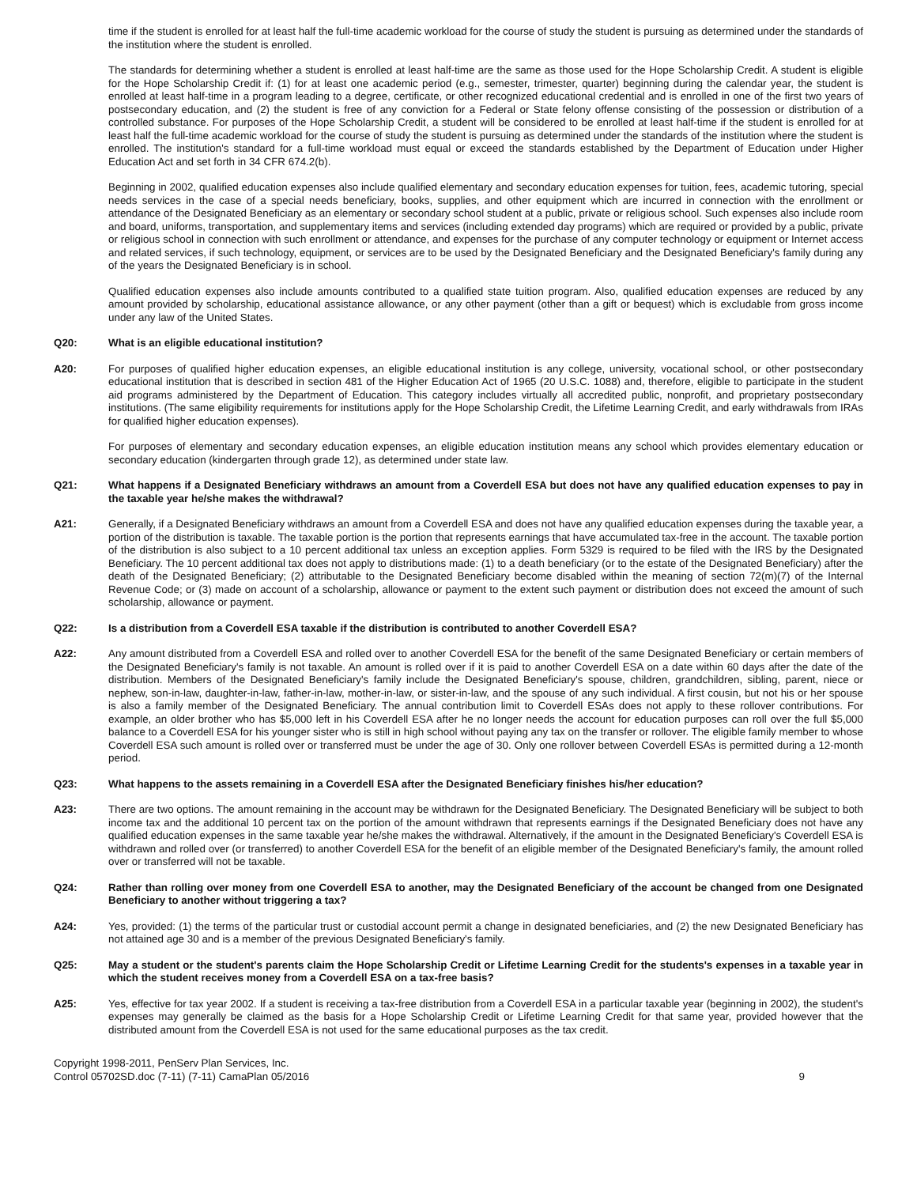time if the student is enrolled for at least half the full-time academic workload for the course of study the student is pursuing as determined under the standards of the institution where the student is enrolled.
The standards for determining whether a student is enrolled at least half-time are the same as those used for the Hope Scholarship Credit. A student is eligible for the Hope Scholarship Credit if: (1) for at least one academic period (e.g., semester, trimester, quarter) beginning during the calendar year, the student is enrolled at least half-time in a program leading to a degree, certificate, or other recognized educational credential and is enrolled in one of the first two years of postsecondary education, and (2) the student is free of any conviction for a Federal or State felony offense consisting of the possession or distribution of a controlled substance. For purposes of the Hope Scholarship Credit, a student will be considered to be enrolled at least half-time if the student is enrolled for at least half the full-time academic workload for the course of study the student is pursuing as determined under the standards of the institution where the student is enrolled. The institution's standard for a full-time workload must equal or exceed the standards established by the Department of Education under Higher Education Act and set forth in 34 CFR 674.2(b).
Beginning in 2002, qualified education expenses also include qualified elementary and secondary education expenses for tuition, fees, academic tutoring, special needs services in the case of a special needs beneficiary, books, supplies, and other equipment which are incurred in connection with the enrollment or attendance of the Designated Beneficiary as an elementary or secondary school student at a public, private or religious school. Such expenses also include room and board, uniforms, transportation, and supplementary items and services (including extended day programs) which are required or provided by a public, private or religious school in connection with such enrollment or attendance, and expenses for the purchase of any computer technology or equipment or Internet access and related services, if such technology, equipment, or services are to be used by the Designated Beneficiary and the Designated Beneficiary's family during any of the years the Designated Beneficiary is in school.
Qualified education expenses also include amounts contributed to a qualified state tuition program. Also, qualified education expenses are reduced by any amount provided by scholarship, educational assistance allowance, or any other payment (other than a gift or bequest) which is excludable from gross income under any law of the United States.
Q20: What is an eligible educational institution?
A20: For purposes of qualified higher education expenses, an eligible educational institution is any college, university, vocational school, or other postsecondary educational institution that is described in section 481 of the Higher Education Act of 1965 (20 U.S.C. 1088) and, therefore, eligible to participate in the student aid programs administered by the Department of Education. This category includes virtually all accredited public, nonprofit, and proprietary postsecondary institutions. (The same eligibility requirements for institutions apply for the Hope Scholarship Credit, the Lifetime Learning Credit, and early withdrawals from IRAs for qualified higher education expenses).
For purposes of elementary and secondary education expenses, an eligible education institution means any school which provides elementary education or secondary education (kindergarten through grade 12), as determined under state law.
Q21: What happens if a Designated Beneficiary withdraws an amount from a Coverdell ESA but does not have any qualified education expenses to pay in the taxable year he/she makes the withdrawal?
A21: Generally, if a Designated Beneficiary withdraws an amount from a Coverdell ESA and does not have any qualified education expenses during the taxable year, a portion of the distribution is taxable. The taxable portion is the portion that represents earnings that have accumulated tax-free in the account. The taxable portion of the distribution is also subject to a 10 percent additional tax unless an exception applies. Form 5329 is required to be filed with the IRS by the Designated Beneficiary. The 10 percent additional tax does not apply to distributions made: (1) to a death beneficiary (or to the estate of the Designated Beneficiary) after the death of the Designated Beneficiary; (2) attributable to the Designated Beneficiary become disabled within the meaning of section 72(m)(7) of the Internal Revenue Code; or (3) made on account of a scholarship, allowance or payment to the extent such payment or distribution does not exceed the amount of such scholarship, allowance or payment.
Q22: Is a distribution from a Coverdell ESA taxable if the distribution is contributed to another Coverdell ESA?
A22: Any amount distributed from a Coverdell ESA and rolled over to another Coverdell ESA for the benefit of the same Designated Beneficiary or certain members of the Designated Beneficiary's family is not taxable. An amount is rolled over if it is paid to another Coverdell ESA on a date within 60 days after the date of the distribution. Members of the Designated Beneficiary's family include the Designated Beneficiary's spouse, children, grandchildren, sibling, parent, niece or nephew, son-in-law, daughter-in-law, father-in-law, mother-in-law, or sister-in-law, and the spouse of any such individual. A first cousin, but not his or her spouse is also a family member of the Designated Beneficiary. The annual contribution limit to Coverdell ESAs does not apply to these rollover contributions. For example, an older brother who has $5,000 left in his Coverdell ESA after he no longer needs the account for education purposes can roll over the full $5,000 balance to a Coverdell ESA for his younger sister who is still in high school without paying any tax on the transfer or rollover. The eligible family member to whose Coverdell ESA such amount is rolled over or transferred must be under the age of 30. Only one rollover between Coverdell ESAs is permitted during a 12-month period.
Q23: What happens to the assets remaining in a Coverdell ESA after the Designated Beneficiary finishes his/her education?
A23: There are two options. The amount remaining in the account may be withdrawn for the Designated Beneficiary. The Designated Beneficiary will be subject to both income tax and the additional 10 percent tax on the portion of the amount withdrawn that represents earnings if the Designated Beneficiary does not have any qualified education expenses in the same taxable year he/she makes the withdrawal. Alternatively, if the amount in the Designated Beneficiary's Coverdell ESA is withdrawn and rolled over (or transferred) to another Coverdell ESA for the benefit of an eligible member of the Designated Beneficiary's family, the amount rolled over or transferred will not be taxable.
Q24: Rather than rolling over money from one Coverdell ESA to another, may the Designated Beneficiary of the account be changed from one Designated Beneficiary to another without triggering a tax?
A24: Yes, provided: (1) the terms of the particular trust or custodial account permit a change in designated beneficiaries, and (2) the new Designated Beneficiary has not attained age 30 and is a member of the previous Designated Beneficiary's family.
Q25: May a student or the student's parents claim the Hope Scholarship Credit or Lifetime Learning Credit for the students's expenses in a taxable year in which the student receives money from a Coverdell ESA on a tax-free basis?
A25: Yes, effective for tax year 2002. If a student is receiving a tax-free distribution from a Coverdell ESA in a particular taxable year (beginning in 2002), the student's expenses may generally be claimed as the basis for a Hope Scholarship Credit or Lifetime Learning Credit for that same year, provided however that the distributed amount from the Coverdell ESA is not used for the same educational purposes as the tax credit.
Copyright 1998-2011, PenServ Plan Services, Inc.
Control 05702SD.doc (7-11) (7-11) CamaPlan 05/2016
9